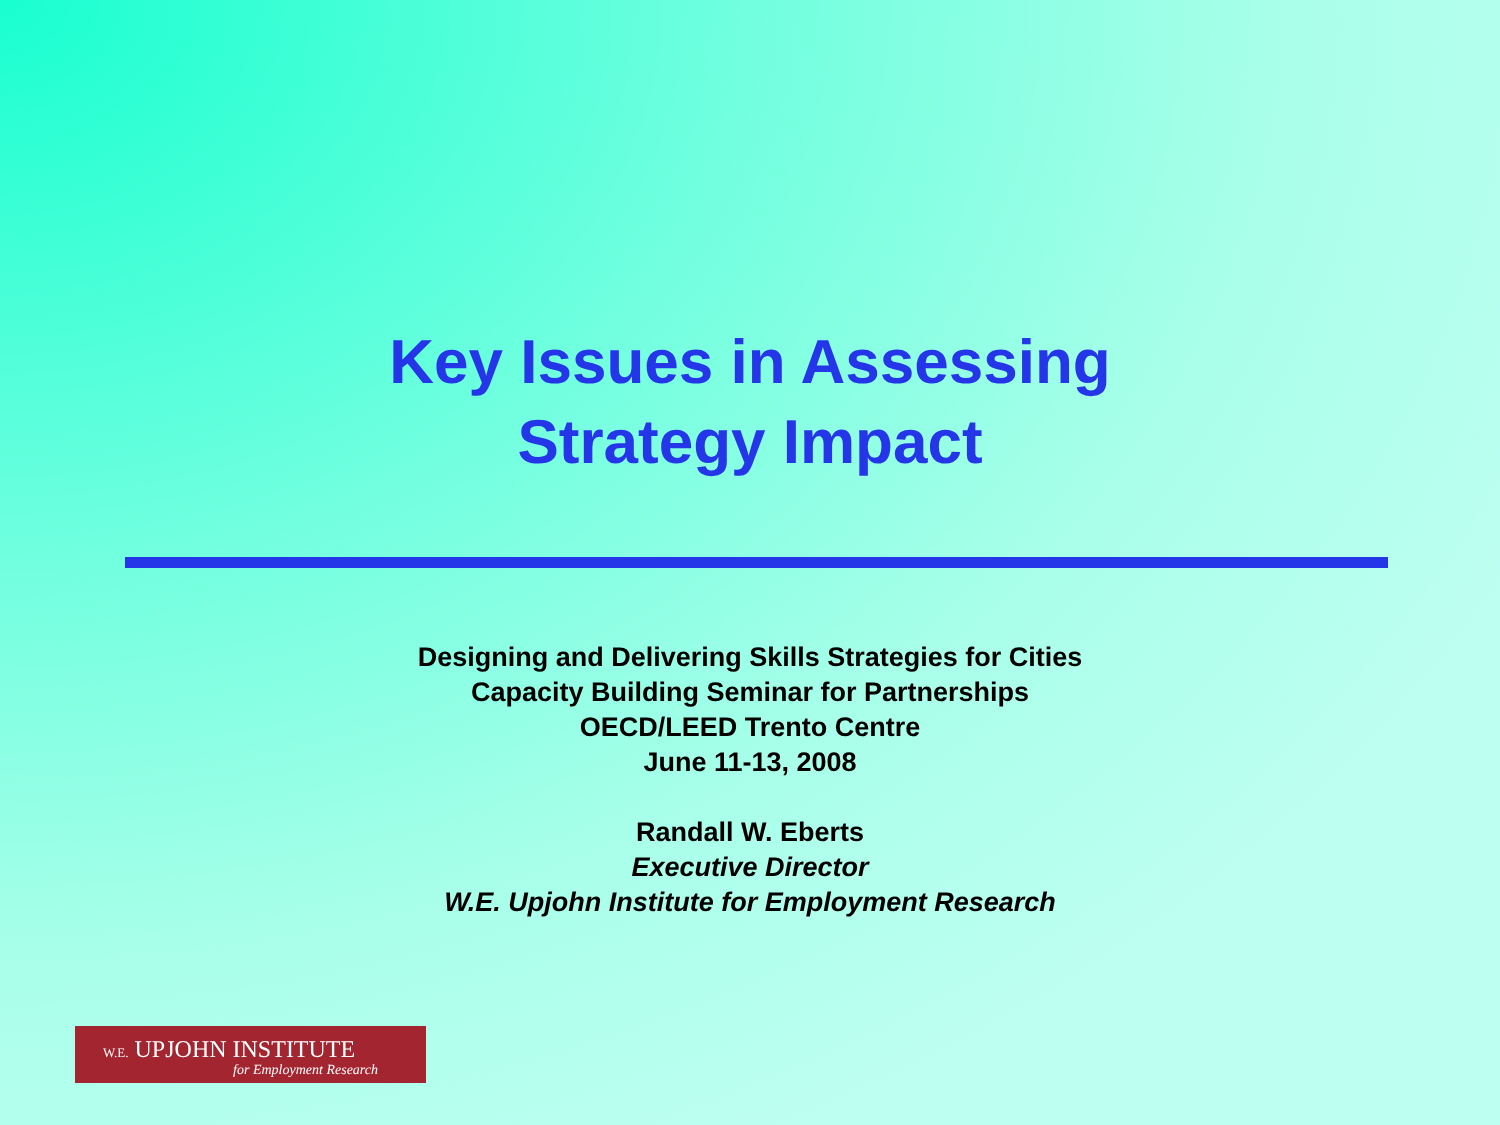Key Issues in Assessing
Strategy Impact
Designing and Delivering Skills Strategies for Cities
Capacity Building Seminar for Partnerships
OECD/LEED Trento Centre
June 11-13, 2008
Randall W. Eberts
Executive Director
W.E. Upjohn Institute for Employment Research
W.E. UPJOHN INSTITUTE
for Employment Research